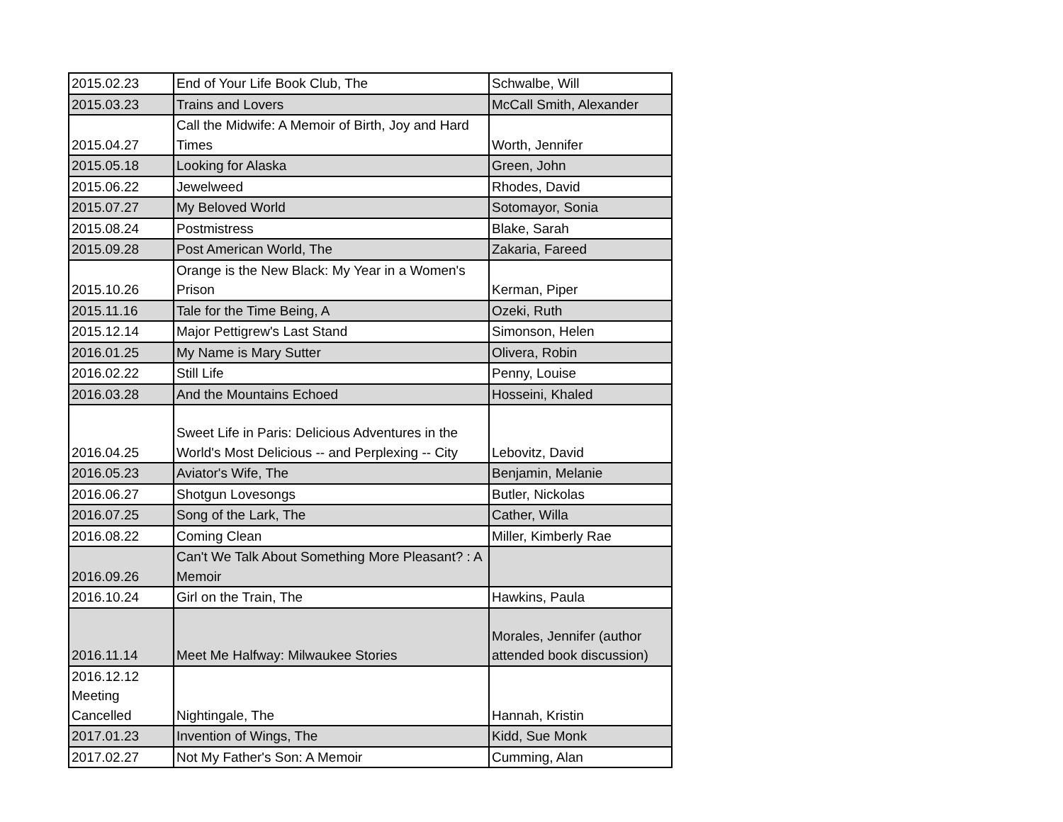| 2015.02.23 | End of Your Life Book Club, The | Schwalbe, Will |
| 2015.03.23 | Trains and Lovers | McCall Smith, Alexander |
| 2015.04.27 | Call the Midwife: A Memoir of Birth, Joy and Hard Times | Worth, Jennifer |
| 2015.05.18 | Looking for Alaska | Green, John |
| 2015.06.22 | Jewelweed | Rhodes, David |
| 2015.07.27 | My Beloved World | Sotomayor, Sonia |
| 2015.08.24 | Postmistress | Blake, Sarah |
| 2015.09.28 | Post American World, The | Zakaria, Fareed |
| 2015.10.26 | Orange is the New Black: My Year in a Women's Prison | Kerman, Piper |
| 2015.11.16 | Tale for the Time Being, A | Ozeki, Ruth |
| 2015.12.14 | Major Pettigrew's Last Stand | Simonson, Helen |
| 2016.01.25 | My Name is Mary Sutter | Olivera, Robin |
| 2016.02.22 | Still Life | Penny, Louise |
| 2016.03.28 | And the Mountains Echoed | Hosseini, Khaled |
| 2016.04.25 | Sweet Life in Paris: Delicious Adventures in the World's Most Delicious -- and Perplexing -- City | Lebovitz, David |
| 2016.05.23 | Aviator's Wife, The | Benjamin, Melanie |
| 2016.06.27 | Shotgun Lovesongs | Butler, Nickolas |
| 2016.07.25 | Song of the Lark, The | Cather, Willa |
| 2016.08.22 | Coming Clean | Miller, Kimberly Rae |
| 2016.09.26 | Can't We Talk About Something More Pleasant? : A Memoir | |
| 2016.10.24 | Girl on the Train, The | Hawkins, Paula |
| 2016.11.14 | Meet Me Halfway: Milwaukee Stories | Morales, Jennifer (author attended book discussion) |
| 2016.12.12 Meeting Cancelled | Nightingale, The | Hannah, Kristin |
| 2017.01.23 | Invention of Wings, The | Kidd, Sue Monk |
| 2017.02.27 | Not My Father's Son: A Memoir | Cumming, Alan |